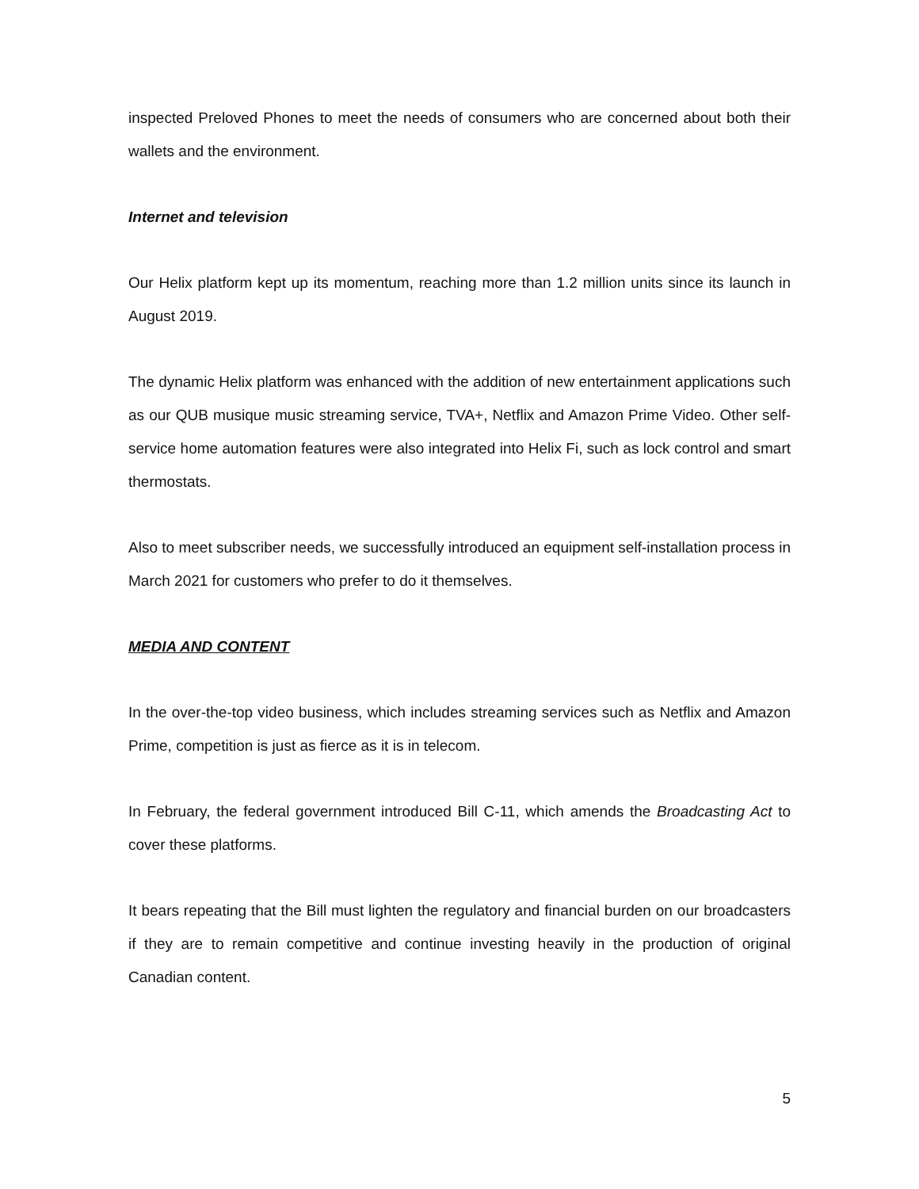inspected Preloved Phones to meet the needs of consumers who are concerned about both their wallets and the environment.
Internet and television
Our Helix platform kept up its momentum, reaching more than 1.2 million units since its launch in August 2019.
The dynamic Helix platform was enhanced with the addition of new entertainment applications such as our QUB musique music streaming service, TVA+, Netflix and Amazon Prime Video. Other self-service home automation features were also integrated into Helix Fi, such as lock control and smart thermostats.
Also to meet subscriber needs, we successfully introduced an equipment self-installation process in March 2021 for customers who prefer to do it themselves.
MEDIA AND CONTENT
In the over-the-top video business, which includes streaming services such as Netflix and Amazon Prime, competition is just as fierce as it is in telecom.
In February, the federal government introduced Bill C-11, which amends the Broadcasting Act to cover these platforms.
It bears repeating that the Bill must lighten the regulatory and financial burden on our broadcasters if they are to remain competitive and continue investing heavily in the production of original Canadian content.
5